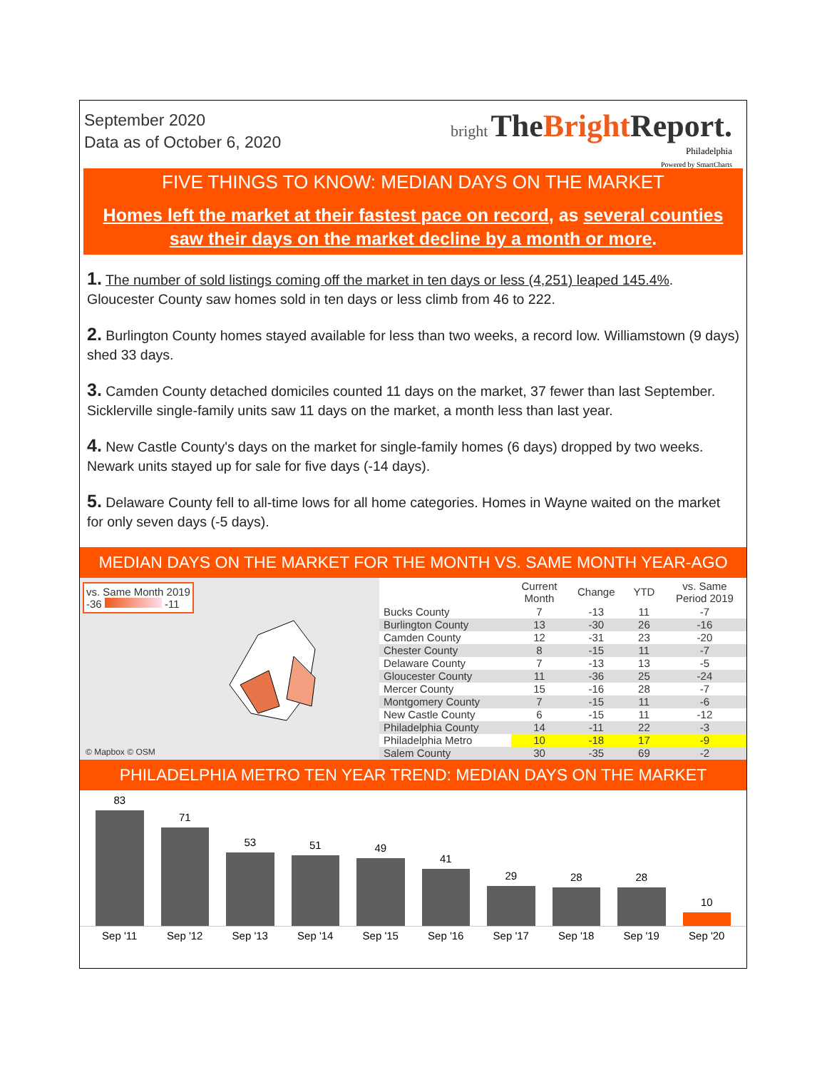September 2020
Data as of October 6, 2020
bright TheBright Report.
Philadelphia
Powered by SmartCharts
FIVE THINGS TO KNOW: MEDIAN DAYS ON THE MARKET
Homes left the market at their fastest pace on record, as several counties saw their days on the market decline by a month or more.
1. The number of sold listings coming off the market in ten days or less (4,251) leaped 145.4%. Gloucester County saw homes sold in ten days or less climb from 46 to 222.
2. Burlington County homes stayed available for less than two weeks, a record low. Williamstown (9 days) shed 33 days.
3. Camden County detached domiciles counted 11 days on the market, 37 fewer than last September. Sicklerville single-family units saw 11 days on the market, a month less than last year.
4. New Castle County's days on the market for single-family homes (6 days) dropped by two weeks. Newark units stayed up for sale for five days (-14 days).
5. Delaware County fell to all-time lows for all home categories. Homes in Wayne waited on the market for only seven days (-5 days).
MEDIAN DAYS ON THE MARKET FOR THE MONTH VS. SAME MONTH YEAR-AGO
vs. Same Month 2019
-36 -11
© Mapbox © OSM
| | Current Month | Change | YTD | vs. Same Period 2019 |
| --- | --- | --- | --- | --- |
| Bucks County | 7 | -13 | 11 | -7 |
| Burlington County | 13 | -30 | 26 | -16 |
| Camden County | 12 | -31 | 23 | -20 |
| Chester County | 8 | -15 | 11 | -7 |
| Delaware County | 7 | -13 | 13 | -5 |
| Gloucester County | 11 | -36 | 25 | -24 |
| Mercer County | 15 | -16 | 28 | -7 |
| Montgomery County | 7 | -15 | 11 | -6 |
| New Castle County | 6 | -15 | 11 | -12 |
| Philadelphia County | 14 | -11 | 22 | -3 |
| Philadelphia Metro | 10 | -18 | 17 | -9 |
| Salem County | 30 | -35 | 69 | -2 |
PHILADELPHIA METRO TEN YEAR TREND: MEDIAN DAYS ON THE MARKET
83
71
53
51
49
41
29
28
28
10
Sep '11 Sep '12 Sep '13 Sep '14 Sep '15 Sep '16 Sep '17 Sep '18 Sep '19 Sep '20